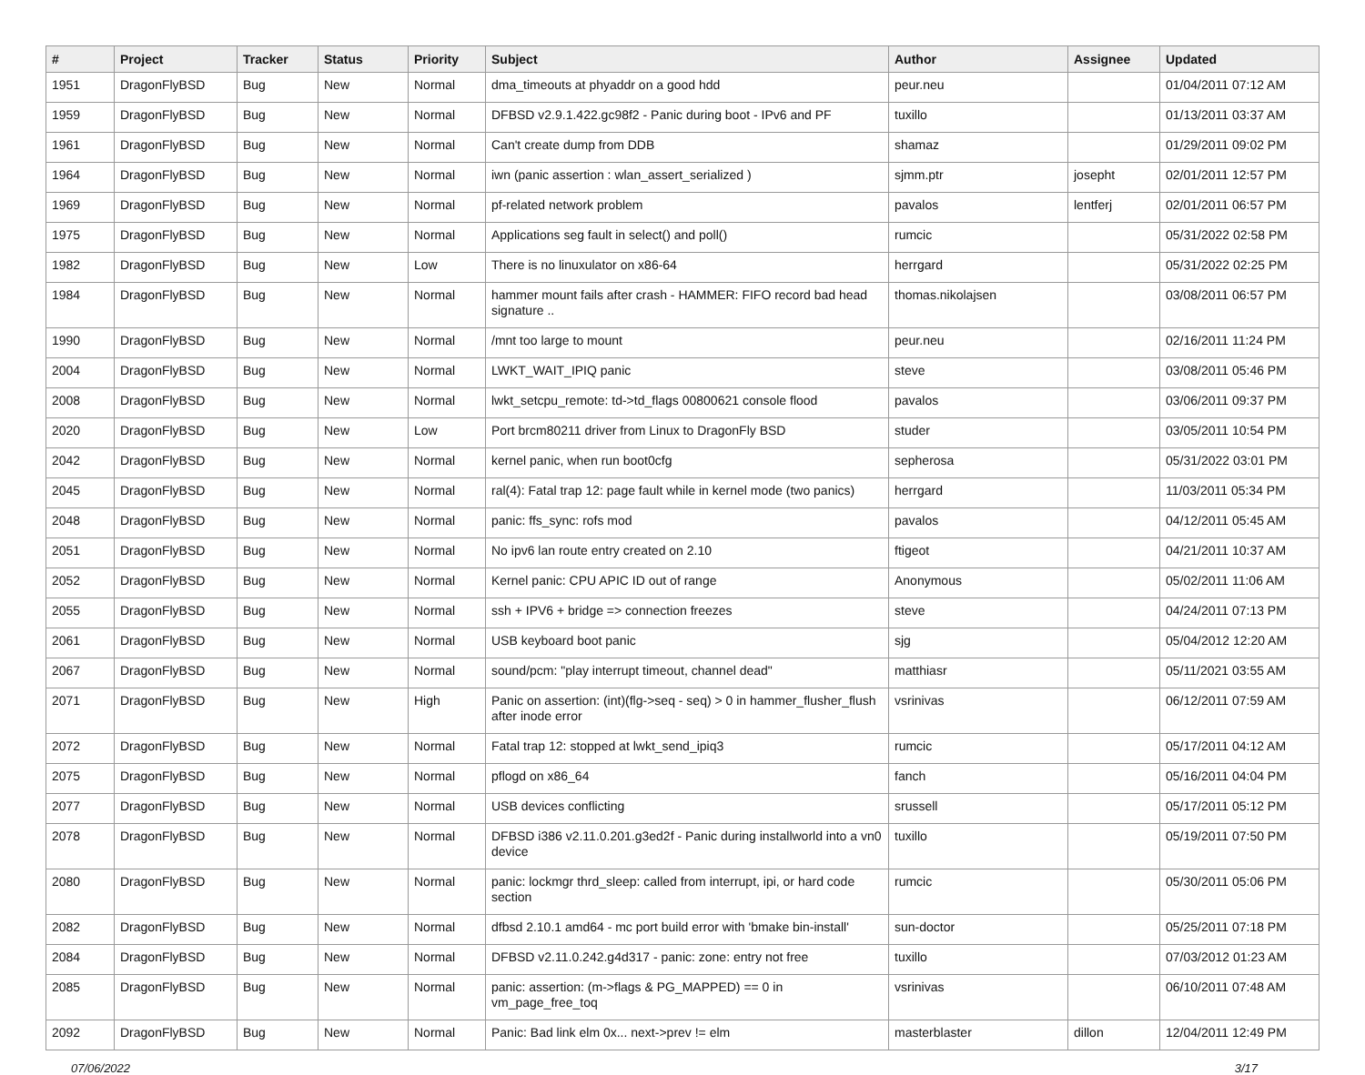| # | Project | Tracker | Status | Priority | Subject | Author | Assignee | Updated |
| --- | --- | --- | --- | --- | --- | --- | --- | --- |
| 1951 | DragonFlyBSD | Bug | New | Normal | dma_timeouts at phyaddr on a good hdd | peur.neu | | 01/04/2011 07:12 AM |
| 1959 | DragonFlyBSD | Bug | New | Normal | DFBSD v2.9.1.422.gc98f2 - Panic during boot - IPv6 and PF | tuxillo | | 01/13/2011 03:37 AM |
| 1961 | DragonFlyBSD | Bug | New | Normal | Can't create dump from DDB | shamaz | | 01/29/2011 09:02 PM |
| 1964 | DragonFlyBSD | Bug | New | Normal | iwn (panic assertion : wlan_assert_serialized ) | sjmm.ptr | josepht | 02/01/2011 12:57 PM |
| 1969 | DragonFlyBSD | Bug | New | Normal | pf-related network problem | pavalos | lentferj | 02/01/2011 06:57 PM |
| 1975 | DragonFlyBSD | Bug | New | Normal | Applications seg fault in select() and poll() | rumcic | | 05/31/2022 02:58 PM |
| 1982 | DragonFlyBSD | Bug | New | Low | There is no linuxulator on x86-64 | herrgard | | 05/31/2022 02:25 PM |
| 1984 | DragonFlyBSD | Bug | New | Normal | hammer mount fails after crash - HAMMER: FIFO record bad head signature .. | thomas.nikolajsen | | 03/08/2011 06:57 PM |
| 1990 | DragonFlyBSD | Bug | New | Normal | /mnt too large to mount | peur.neu | | 02/16/2011 11:24 PM |
| 2004 | DragonFlyBSD | Bug | New | Normal | LWKT_WAIT_IPIQ panic | steve | | 03/08/2011 05:46 PM |
| 2008 | DragonFlyBSD | Bug | New | Normal | lwkt_setcpu_remote: td->td_flags 00800621 console flood | pavalos | | 03/06/2011 09:37 PM |
| 2020 | DragonFlyBSD | Bug | New | Low | Port brcm80211 driver from Linux to DragonFly BSD | studer | | 03/05/2011 10:54 PM |
| 2042 | DragonFlyBSD | Bug | New | Normal | kernel panic, when run boot0cfg | sepherosa | | 05/31/2022 03:01 PM |
| 2045 | DragonFlyBSD | Bug | New | Normal | ral(4): Fatal trap 12: page fault while in kernel mode (two panics) | herrgard | | 11/03/2011 05:34 PM |
| 2048 | DragonFlyBSD | Bug | New | Normal | panic: ffs_sync: rofs mod | pavalos | | 04/12/2011 05:45 AM |
| 2051 | DragonFlyBSD | Bug | New | Normal | No ipv6 lan route entry created on 2.10 | ftigeot | | 04/21/2011 10:37 AM |
| 2052 | DragonFlyBSD | Bug | New | Normal | Kernel panic: CPU APIC ID out of range | Anonymous | | 05/02/2011 11:06 AM |
| 2055 | DragonFlyBSD | Bug | New | Normal | ssh + IPV6 + bridge => connection freezes | steve | | 04/24/2011 07:13 PM |
| 2061 | DragonFlyBSD | Bug | New | Normal | USB keyboard boot panic | sjg | | 05/04/2012 12:20 AM |
| 2067 | DragonFlyBSD | Bug | New | Normal | sound/pcm: "play interrupt timeout, channel dead" | matthiasr | | 05/11/2021 03:55 AM |
| 2071 | DragonFlyBSD | Bug | New | High | Panic on assertion: (int)(flg->seq - seq) > 0 in hammer_flusher_flush after inode error | vsrinivas | | 06/12/2011 07:59 AM |
| 2072 | DragonFlyBSD | Bug | New | Normal | Fatal trap 12: stopped at lwkt_send_ipiq3 | rumcic | | 05/17/2011 04:12 AM |
| 2075 | DragonFlyBSD | Bug | New | Normal | pflogd on x86_64 | fanch | | 05/16/2011 04:04 PM |
| 2077 | DragonFlyBSD | Bug | New | Normal | USB devices conflicting | srussell | | 05/17/2011 05:12 PM |
| 2078 | DragonFlyBSD | Bug | New | Normal | DFBSD i386 v2.11.0.201.g3ed2f - Panic during installworld into a vn0 device | tuxillo | | 05/19/2011 07:50 PM |
| 2080 | DragonFlyBSD | Bug | New | Normal | panic: lockmgr thrd_sleep: called from interrupt, ipi, or hard code section | rumcic | | 05/30/2011 05:06 PM |
| 2082 | DragonFlyBSD | Bug | New | Normal | dfbsd 2.10.1 amd64 - mc port build error with 'bmake bin-install' | sun-doctor | | 05/25/2011 07:18 PM |
| 2084 | DragonFlyBSD | Bug | New | Normal | DFBSD v2.11.0.242.g4d317 - panic: zone: entry not free | tuxillo | | 07/03/2012 01:23 AM |
| 2085 | DragonFlyBSD | Bug | New | Normal | panic: assertion: (m->flags & PG_MAPPED) == 0 in vm_page_free_toq | vsrinivas | | 06/10/2011 07:48 AM |
| 2092 | DragonFlyBSD | Bug | New | Normal | Panic: Bad link elm 0x... next->prev != elm | masterblaster | dillon | 12/04/2011 12:49 PM |
07/06/2022 3/17